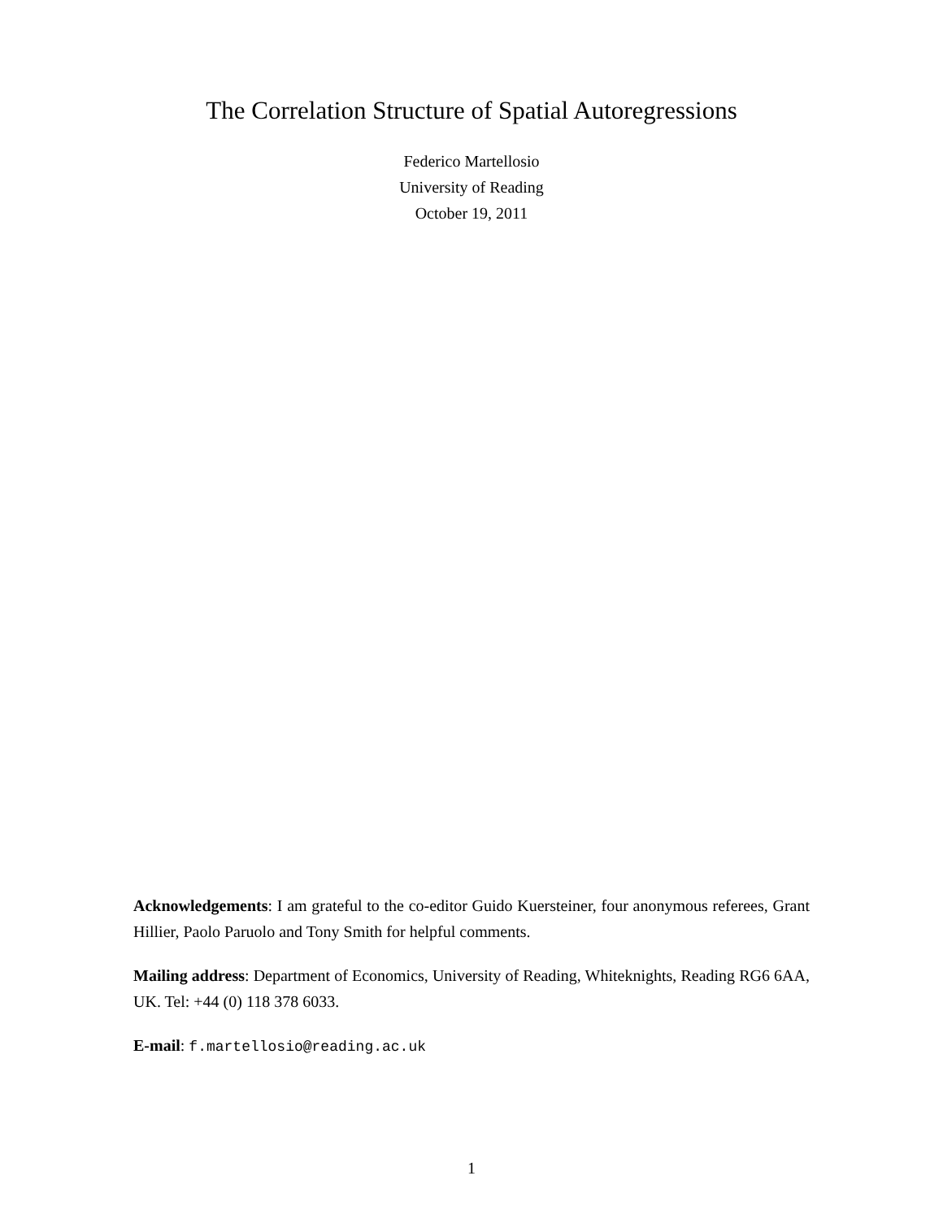The Correlation Structure of Spatial Autoregressions
Federico Martellosio
University of Reading
October 19, 2011
Acknowledgements: I am grateful to the co-editor Guido Kuersteiner, four anonymous referees, Grant Hillier, Paolo Paruolo and Tony Smith for helpful comments.
Mailing address: Department of Economics, University of Reading, Whiteknights, Reading RG6 6AA, UK. Tel: +44 (0) 118 378 6033.
E-mail: f.martellosio@reading.ac.uk
1